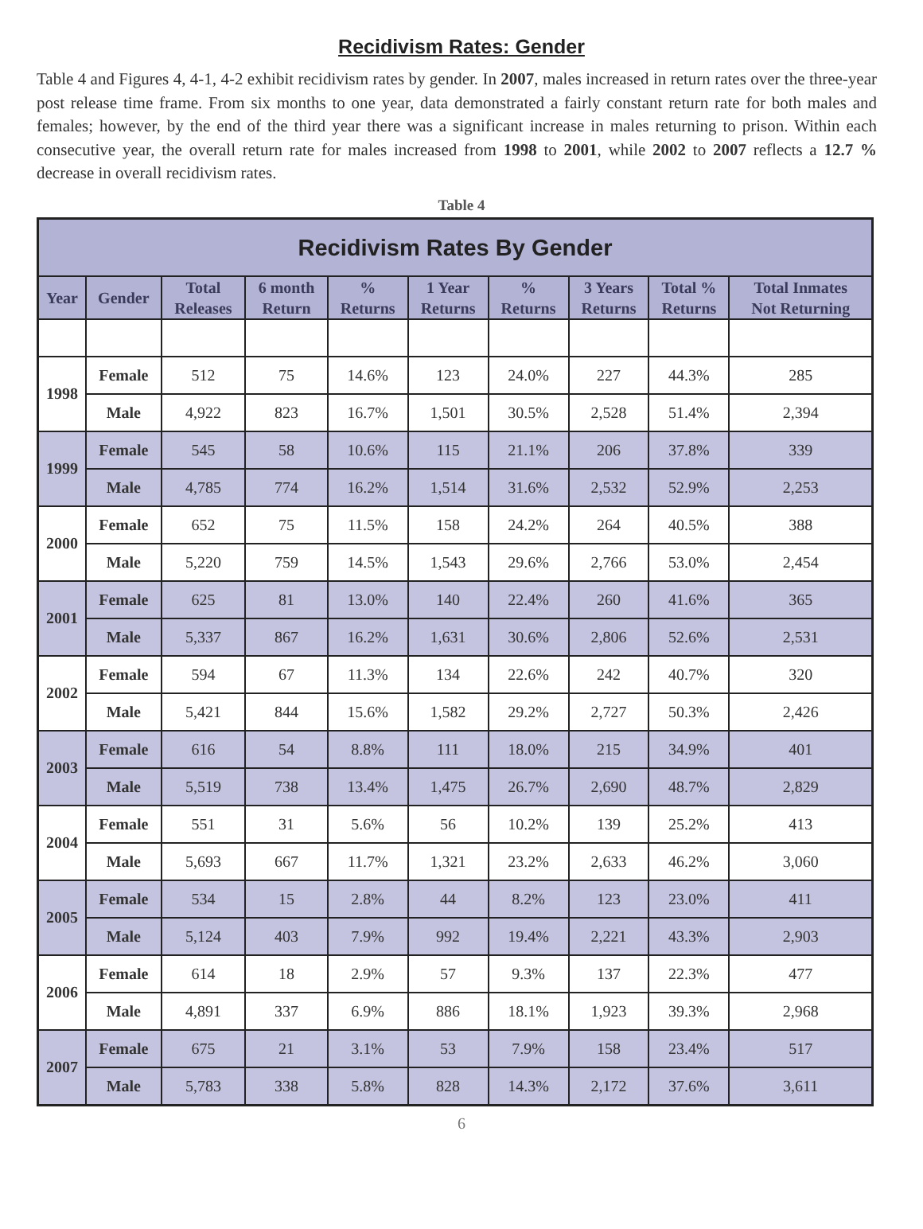Recidivism Rates: Gender
Table 4 and Figures 4, 4-1, 4-2 exhibit recidivism rates by gender. In 2007, males increased in return rates over the three-year post release time frame. From six months to one year, data demonstrated a fairly constant return rate for both males and females; however, by the end of the third year there was a significant increase in males returning to prison. Within each consecutive year, the overall return rate for males increased from 1998 to 2001, while 2002 to 2007 reflects a 12.7 % decrease in overall recidivism rates.
Table 4
| Recidivism Rates By Gender | | | | | | | | | |
| --- | --- | --- | --- | --- | --- | --- | --- | --- | --- |
| Year | Gender | Total Releases | 6 month Return | % Returns | 1 Year Returns | % Returns | 3 Years Returns | Total % Returns | Total Inmates Not Returning |
| 1998 | Female | 512 | 75 | 14.6% | 123 | 24.0% | 227 | 44.3% | 285 |
| | Male | 4,922 | 823 | 16.7% | 1,501 | 30.5% | 2,528 | 51.4% | 2,394 |
| 1999 | Female | 545 | 58 | 10.6% | 115 | 21.1% | 206 | 37.8% | 339 |
| | Male | 4,785 | 774 | 16.2% | 1,514 | 31.6% | 2,532 | 52.9% | 2,253 |
| 2000 | Female | 652 | 75 | 11.5% | 158 | 24.2% | 264 | 40.5% | 388 |
| | Male | 5,220 | 759 | 14.5% | 1,543 | 29.6% | 2,766 | 53.0% | 2,454 |
| 2001 | Female | 625 | 81 | 13.0% | 140 | 22.4% | 260 | 41.6% | 365 |
| | Male | 5,337 | 867 | 16.2% | 1,631 | 30.6% | 2,806 | 52.6% | 2,531 |
| 2002 | Female | 594 | 67 | 11.3% | 134 | 22.6% | 242 | 40.7% | 320 |
| | Male | 5,421 | 844 | 15.6% | 1,582 | 29.2% | 2,727 | 50.3% | 2,426 |
| 2003 | Female | 616 | 54 | 8.8% | 111 | 18.0% | 215 | 34.9% | 401 |
| | Male | 5,519 | 738 | 13.4% | 1,475 | 26.7% | 2,690 | 48.7% | 2,829 |
| 2004 | Female | 551 | 31 | 5.6% | 56 | 10.2% | 139 | 25.2% | 413 |
| | Male | 5,693 | 667 | 11.7% | 1,321 | 23.2% | 2,633 | 46.2% | 3,060 |
| 2005 | Female | 534 | 15 | 2.8% | 44 | 8.2% | 123 | 23.0% | 411 |
| | Male | 5,124 | 403 | 7.9% | 992 | 19.4% | 2,221 | 43.3% | 2,903 |
| 2006 | Female | 614 | 18 | 2.9% | 57 | 9.3% | 137 | 22.3% | 477 |
| | Male | 4,891 | 337 | 6.9% | 886 | 18.1% | 1,923 | 39.3% | 2,968 |
| 2007 | Female | 675 | 21 | 3.1% | 53 | 7.9% | 158 | 23.4% | 517 |
| | Male | 5,783 | 338 | 5.8% | 828 | 14.3% | 2,172 | 37.6% | 3,611 |
6